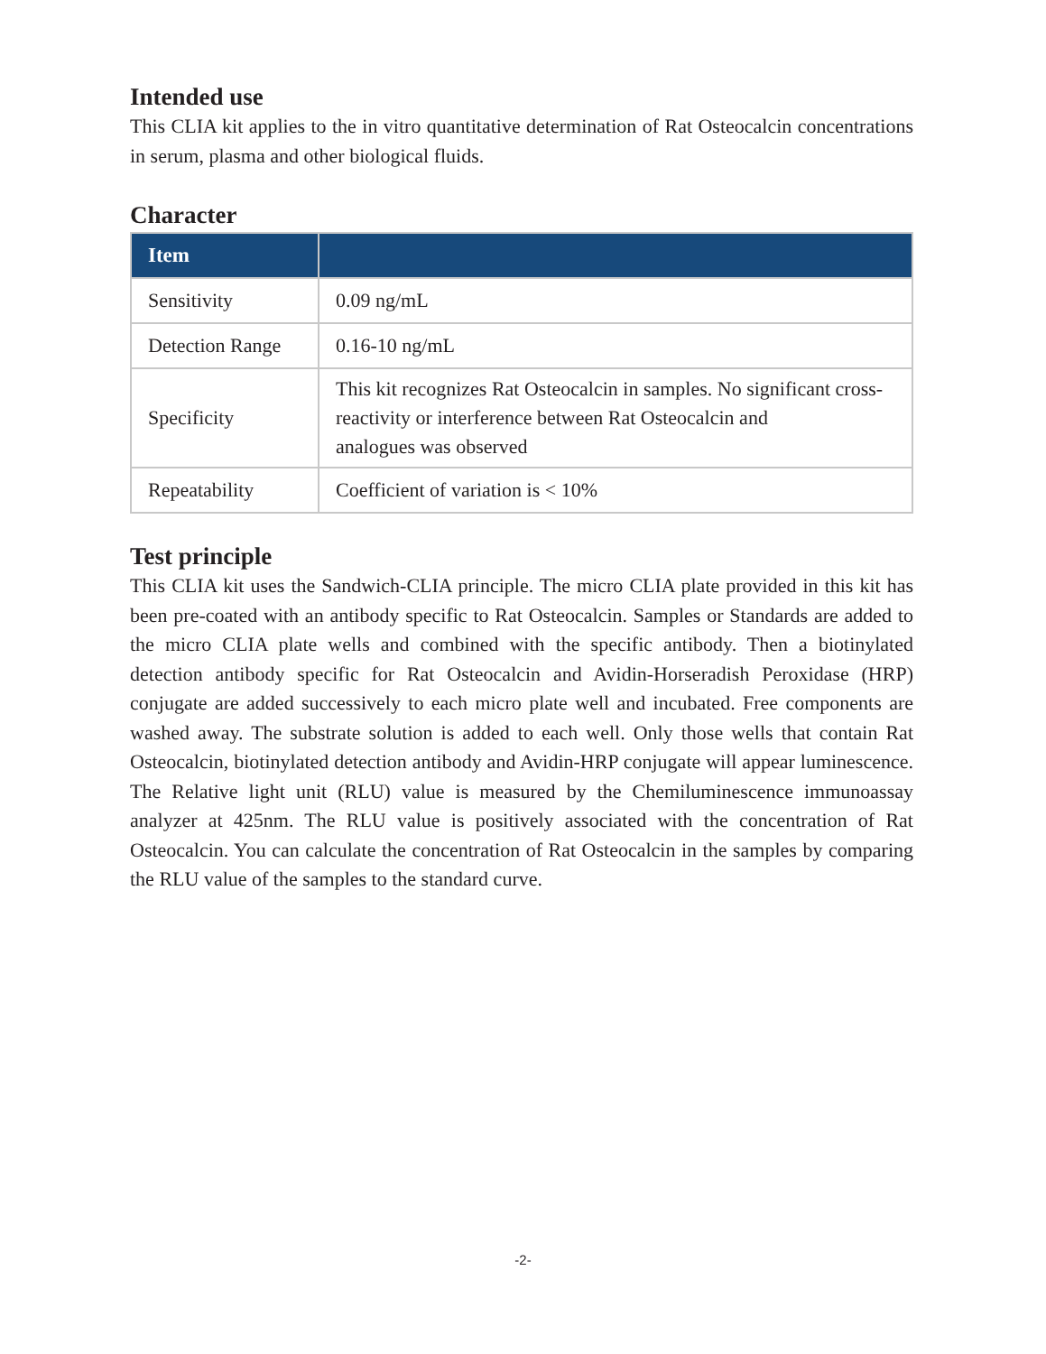Intended use
This CLIA kit applies to the in vitro quantitative determination of Rat Osteocalcin concentrations in serum, plasma and other biological fluids.
Character
| Item | |
| --- | --- |
| Sensitivity | 0.09 ng/mL |
| Detection Range | 0.16-10 ng/mL |
| Specificity | This kit recognizes Rat Osteocalcin in samples. No significant cross-reactivity or interference between Rat Osteocalcin and analogues was observed |
| Repeatability | Coefficient of variation is < 10% |
Test principle
This CLIA kit uses the Sandwich-CLIA principle. The micro CLIA plate provided in this kit has been pre-coated with an antibody specific to Rat Osteocalcin. Samples or Standards are added to the micro CLIA plate wells and combined with the specific antibody. Then a biotinylated detection antibody specific for Rat Osteocalcin and Avidin-Horseradish Peroxidase (HRP) conjugate are added successively to each micro plate well and incubated. Free components are washed away. The substrate solution is added to each well. Only those wells that contain Rat Osteocalcin, biotinylated detection antibody and Avidin-HRP conjugate will appear luminescence. The Relative light unit (RLU) value is measured by the Chemiluminescence immunoassay analyzer at 425nm. The RLU value is positively associated with the concentration of Rat Osteocalcin. You can calculate the concentration of Rat Osteocalcin in the samples by comparing the RLU value of the samples to the standard curve.
-2-